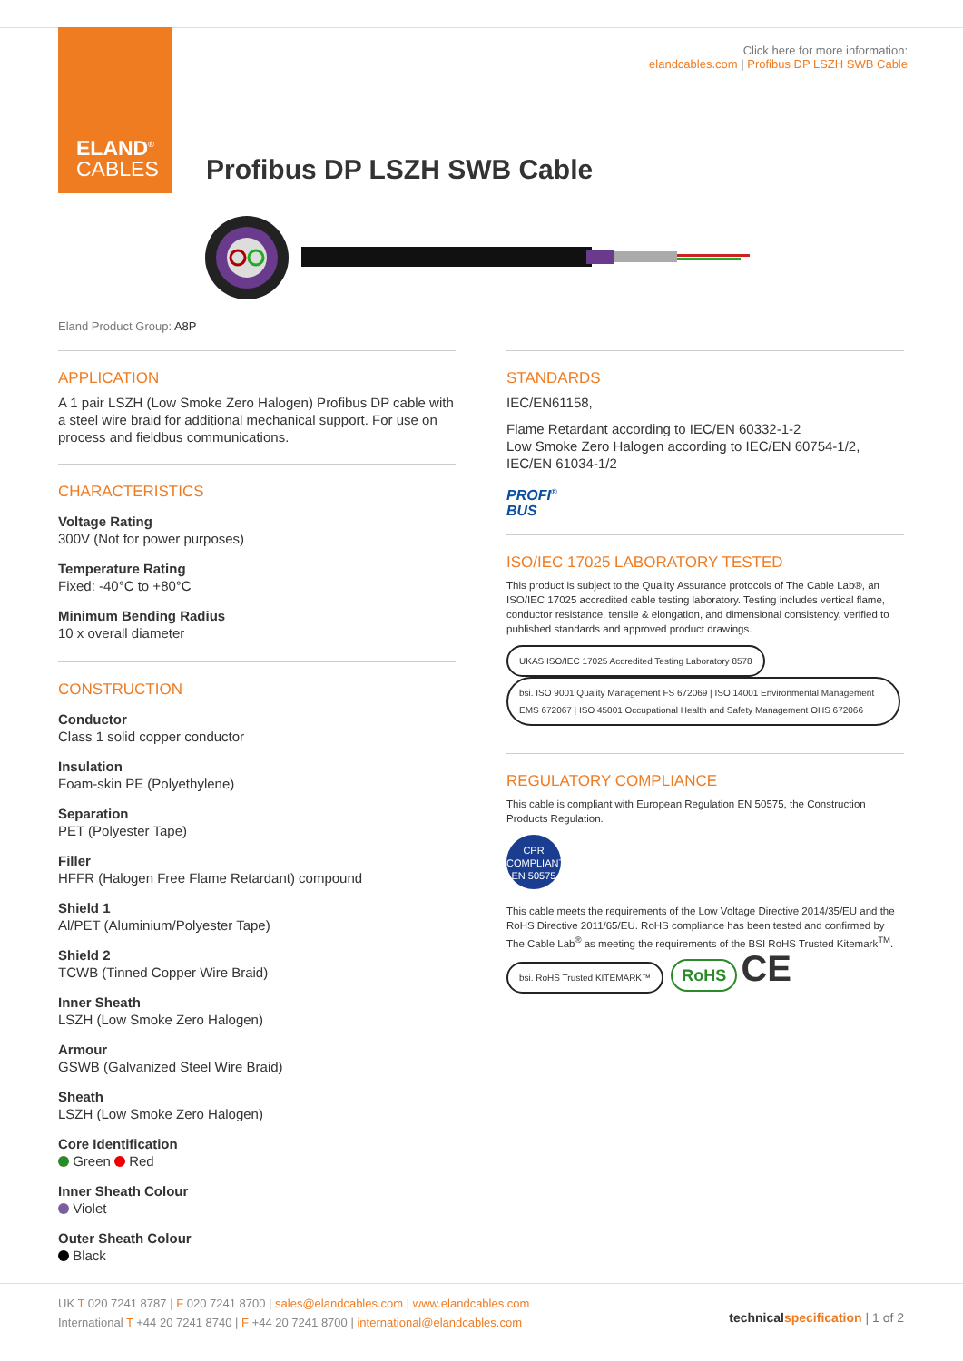ELAND<sup>®</sup>
CABLES
Click here for more information:
elandcables.com | Profibus DP LSZH SWB Cable
Profibus DP LSZH SWB Cable
Eland Product Group: A8P
APPLICATION
A 1 pair LSZH (Low Smoke Zero Halogen) Profibus DP cable with a steel wire braid for additional mechanical support. For use on process and fieldbus communications.
CHARACTERISTICS
Voltage Rating
300V (Not for power purposes)
Temperature Rating
Fixed: -40°C to +80°C
Minimum Bending Radius
10 x overall diameter
CONSTRUCTION
Conductor
Class 1 solid copper conductor
Insulation
Foam-skin PE (Polyethylene)
Separation
PET (Polyester Tape)
Filler
HFFR (Halogen Free Flame Retardant) compound
Shield 1
Al/PET (Aluminium/Polyester Tape)
Shield 2
TCWB (Tinned Copper Wire Braid)
Inner Sheath
LSZH (Low Smoke Zero Halogen)
Armour
GSWB (Galvanized Steel Wire Braid)
Sheath
LSZH (Low Smoke Zero Halogen)
Core Identification
Green Red
Inner Sheath Colour
Violet
Outer Sheath Colour
Black
STANDARDS
IEC/EN61158,
Flame Retardant according to IEC/EN 60332-1-2
Low Smoke Zero Halogen according to IEC/EN 60754-1/2, IEC/EN 61034-1/2
PROFI<sup>®</sup>
BUS
ISO/IEC 17025 LABORATORY TESTED
This product is subject to the Quality Assurance protocols of The Cable Lab®, an ISO/IEC 17025 accredited cable testing laboratory. Testing includes vertical flame, conductor resistance, tensile & elongation, and dimensional consistency, verified to published standards and approved product drawings.
UKAS ISO/IEC 17025 Accredited Testing Laboratory 8578 bsi. ISO 9001 Quality Management FS 672069 | ISO 14001 Environmental Management EMS 672067 | ISO 45001 Occupational Health and Safety Management OHS 672066
REGULATORY COMPLIANCE
This cable is compliant with European Regulation EN 50575, the Construction Products Regulation.
CPR
COMPLIANT
EN 50575
This cable meets the requirements of the Low Voltage Directive 2014/35/EU and the RoHS Directive 2011/65/EU. RoHS compliance has been tested and confirmed by The Cable Lab<sup>®</sup> as meeting the requirements of the BSI RoHS Trusted Kitemark<sup>TM</sup>.
bsi. RoHS Trusted KITEMARK™ RoHS CE
UK T 020 7241 8787 | F 020 7241 8700 | sales@elandcables.com | www.elandcables.com
International T +44 20 7241 8740 | F +44 20 7241 8700 | international@elandcables.com
technical specification | 1 of 2